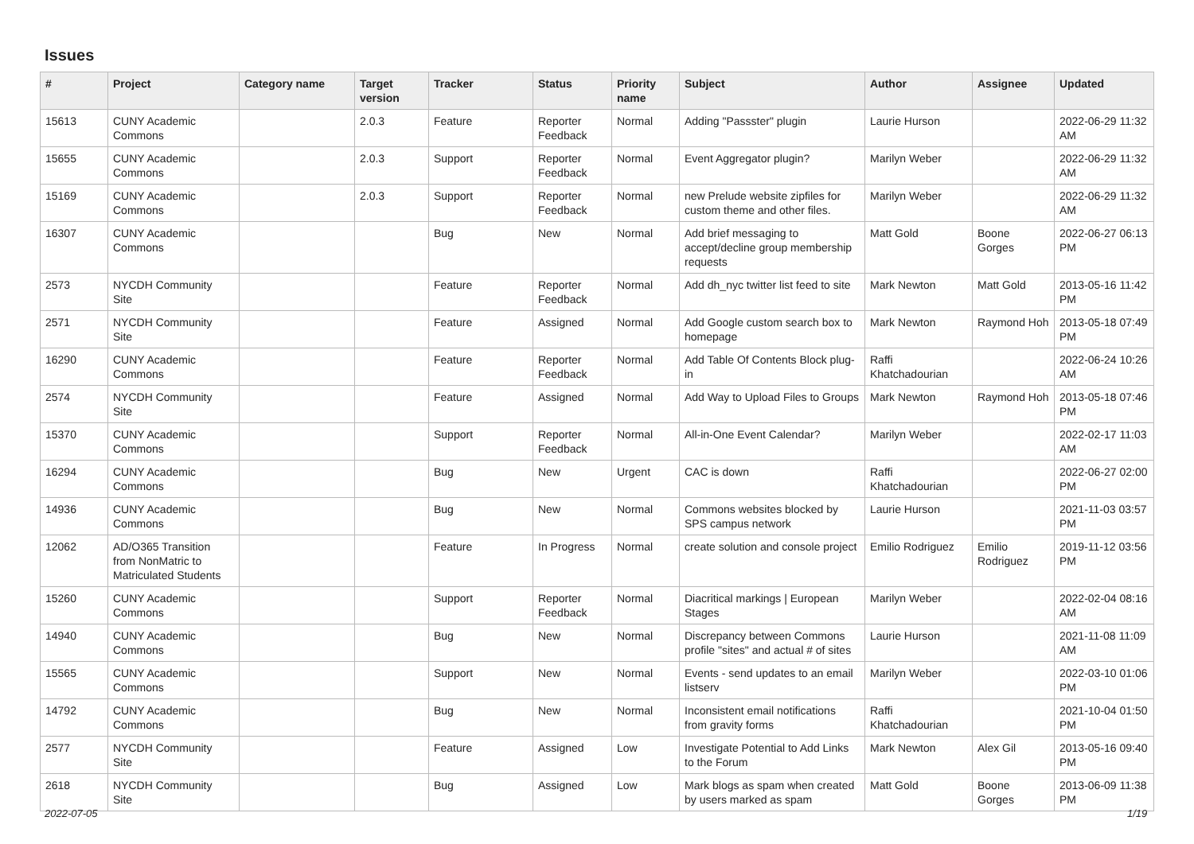Issues
| # | Project | Category name | Target version | Tracker | Status | Priority name | Subject | Author | Assignee | Updated |
| --- | --- | --- | --- | --- | --- | --- | --- | --- | --- | --- |
| 15613 | CUNY Academic Commons | | 2.0.3 | Feature | Reporter Feedback | Normal | Adding "Passster" plugin | Laurie Hurson | | 2022-06-29 11:32 AM |
| 15655 | CUNY Academic Commons | | 2.0.3 | Support | Reporter Feedback | Normal | Event Aggregator plugin? | Marilyn Weber | | 2022-06-29 11:32 AM |
| 15169 | CUNY Academic Commons | | 2.0.3 | Support | Reporter Feedback | Normal | new Prelude website zipfiles for custom theme and other files. | Marilyn Weber | | 2022-06-29 11:32 AM |
| 16307 | CUNY Academic Commons | | | Bug | New | Normal | Add brief messaging to accept/decline group membership requests | Matt Gold | Boone Gorges | 2022-06-27 06:13 PM |
| 2573 | NYCDH Community Site | | | Feature | Reporter Feedback | Normal | Add dh_nyc twitter list feed to site | Mark Newton | Matt Gold | 2013-05-16 11:42 PM |
| 2571 | NYCDH Community Site | | | Feature | Assigned | Normal | Add Google custom search box to homepage | Mark Newton | Raymond Hoh | 2013-05-18 07:49 PM |
| 16290 | CUNY Academic Commons | | | Feature | Reporter Feedback | Normal | Add Table Of Contents Block plug-in | Raffi Khatchadourian | | 2022-06-24 10:26 AM |
| 2574 | NYCDH Community Site | | | Feature | Assigned | Normal | Add Way to Upload Files to Groups | Mark Newton | Raymond Hoh | 2013-05-18 07:46 PM |
| 15370 | CUNY Academic Commons | | | Support | Reporter Feedback | Normal | All-in-One Event Calendar? | Marilyn Weber | | 2022-02-17 11:03 AM |
| 16294 | CUNY Academic Commons | | | Bug | New | Urgent | CAC is down | Raffi Khatchadourian | | 2022-06-27 02:00 PM |
| 14936 | CUNY Academic Commons | | | Bug | New | Normal | Commons websites blocked by SPS campus network | Laurie Hurson | | 2021-11-03 03:57 PM |
| 12062 | AD/O365 Transition from NonMatric to Matriculated Students | | | Feature | In Progress | Normal | create solution and console project | Emilio Rodriguez | Emilio Rodriguez | 2019-11-12 03:56 PM |
| 15260 | CUNY Academic Commons | | | Support | Reporter Feedback | Normal | Diacritical markings / European Stages | Marilyn Weber | | 2022-02-04 08:16 AM |
| 14940 | CUNY Academic Commons | | | Bug | New | Normal | Discrepancy between Commons profile "sites" and actual # of sites | Laurie Hurson | | 2021-11-08 11:09 AM |
| 15565 | CUNY Academic Commons | | | Support | New | Normal | Events - send updates to an email listserv | Marilyn Weber | | 2022-03-10 01:06 PM |
| 14792 | CUNY Academic Commons | | | Bug | New | Normal | Inconsistent email notifications from gravity forms | Raffi Khatchadourian | | 2021-10-04 01:50 PM |
| 2577 | NYCDH Community Site | | | Feature | Assigned | Low | Investigate Potential to Add Links to the Forum | Mark Newton | Alex Gil | 2013-05-16 09:40 PM |
| 2618 | NYCDH Community Site | | | Bug | Assigned | Low | Mark blogs as spam when created by users marked as spam | Matt Gold | Boone Gorges | 2013-06-09 11:38 PM |
2022-07-05 1/19